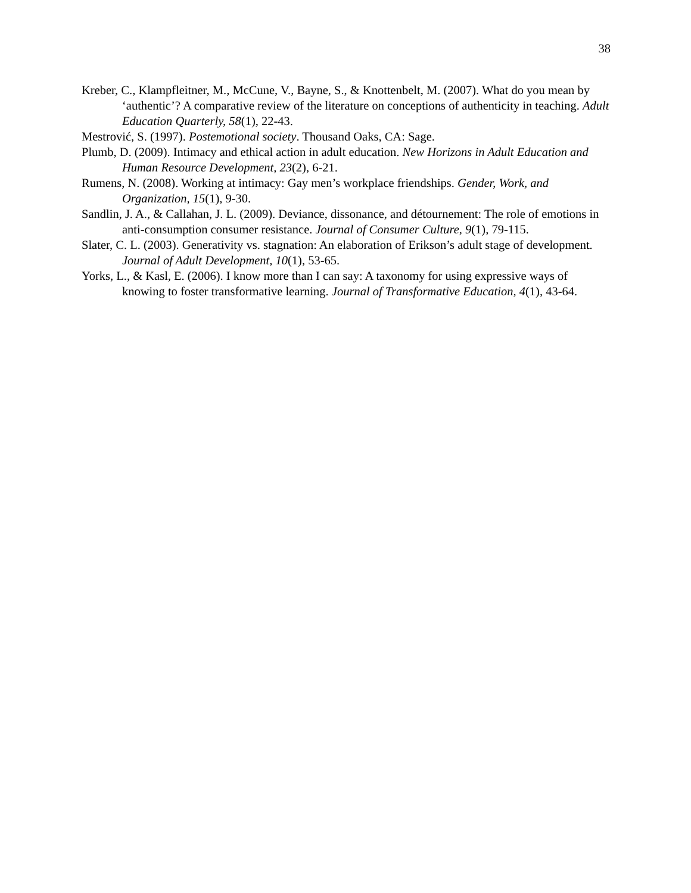38
Kreber, C., Klampfleitner, M., McCune, V., Bayne, S., & Knottenbelt, M. (2007). What do you mean by ‘authentic’? A comparative review of the literature on conceptions of authenticity in teaching. Adult Education Quarterly, 58(1), 22-43.
Mestrović, S. (1997). Postemotional society. Thousand Oaks, CA: Sage.
Plumb, D. (2009). Intimacy and ethical action in adult education. New Horizons in Adult Education and Human Resource Development, 23(2), 6-21.
Rumens, N. (2008). Working at intimacy: Gay men’s workplace friendships. Gender, Work, and Organization, 15(1), 9-30.
Sandlin, J. A., & Callahan, J. L. (2009). Deviance, dissonance, and détournement: The role of emotions in anti-consumption consumer resistance. Journal of Consumer Culture, 9(1), 79-115.
Slater, C. L. (2003). Generativity vs. stagnation: An elaboration of Erikson’s adult stage of development. Journal of Adult Development, 10(1), 53-65.
Yorks, L., & Kasl, E. (2006). I know more than I can say: A taxonomy for using expressive ways of knowing to foster transformative learning. Journal of Transformative Education, 4(1), 43-64.